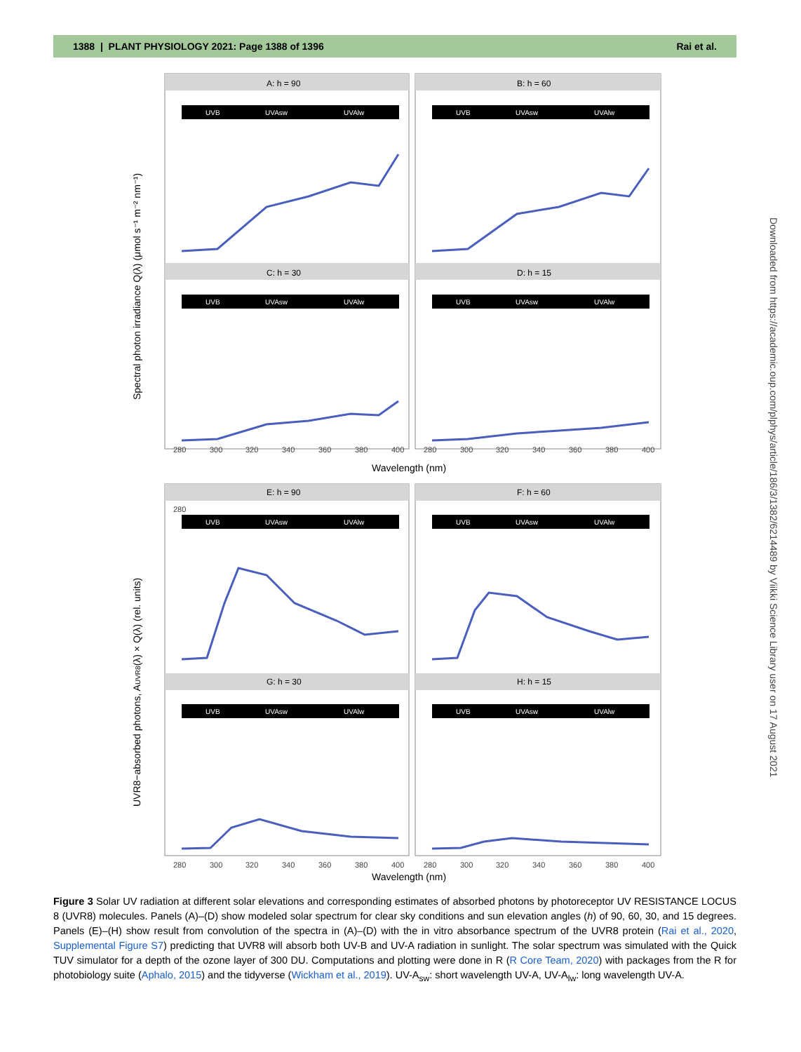1388 | PLANT PHYSIOLOGY 2021: Page 1388 of 1396 Rai et al.
Downloaded from https://academic.oup.com/plphys/article/186/3/1382/6214489 by Viikki Science Library user on 17 August 2021
A: h = 90
B: h = 60
C: h = 30
D: h = 15
E: h = 90
F: h = 60
G: h = 30
H: h = 15
UVB
UVAsw
UVAlw
UVB
UVAsw
UVAlw
UVB
UVAsw
UVAlw
UVB
UVAsw
UVAlw
UVB
UVAsw
UVAlw
UVB
UVAsw
UVAlw
UVB
UVAsw
UVAlw
UVB
UVAsw
UVAlw
280
300
280
320
340
360
380
400
280
300
320
340
360
380
400
280
300
320
340
360
380
400
280
300
320
340
360
380
400
Wavelength (nm)
Wavelength (nm)
Spectral photon irradiance Q(λ) (μmol s⁻¹ m⁻² nm⁻¹)
UVR8−absorbed photons, AUVR8(λ) × Q(λ) (rel. units)
Figure 3 Solar UV radiation at different solar elevations and corresponding estimates of absorbed photons by photoreceptor UV RESISTANCE LOCUS 8 (UVR8) molecules. Panels (A)–(D) show modeled solar spectrum for clear sky conditions and sun elevation angles (h) of 90, 60, 30, and 15 degrees. Panels (E)–(H) show result from convolution of the spectra in (A)–(D) with the in vitro absorbance spectrum of the UVR8 protein (Rai et al., 2020, Supplemental Figure S7) predicting that UVR8 will absorb both UV-B and UV-A radiation in sunlight. The solar spectrum was simulated with the Quick TUV simulator for a depth of the ozone layer of 300 DU. Computations and plotting were done in R (R Core Team, 2020) with packages from the R for photobiology suite (Aphalo, 2015) and the tidyverse (Wickham et al., 2019). UV-A<sub>sw</sub>: short wavelength UV-A, UV-A<sub>lw</sub>: long wavelength UV-A.